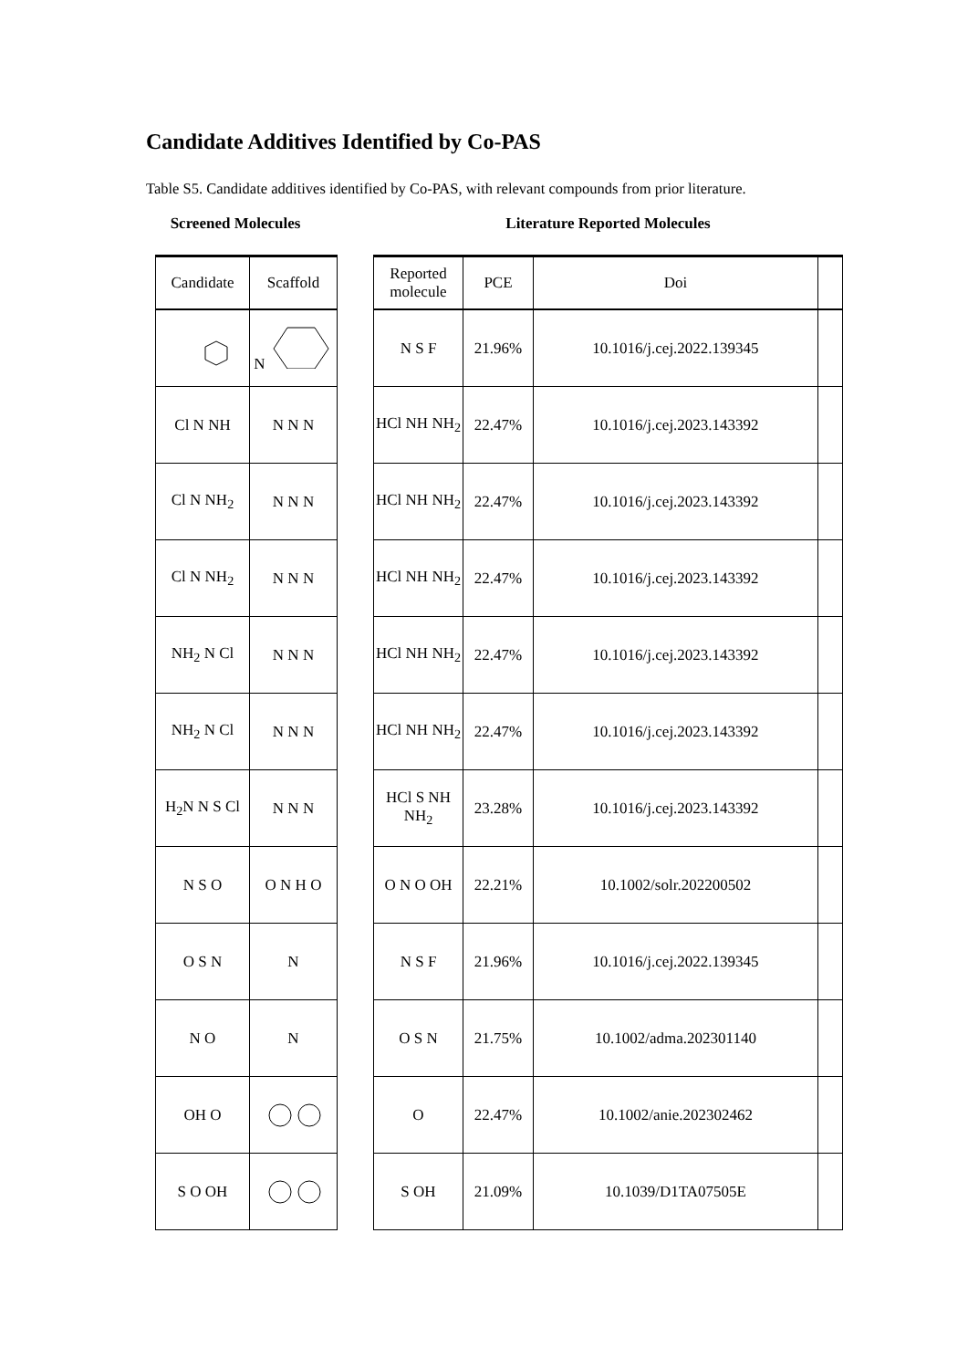Candidate Additives Identified by Co-PAS
Table S5. Candidate additives identified by Co-PAS, with relevant compounds from prior literature.
Screened Molecules
| Candidate | Scaffold |
| --- | --- |
| | N |
| Cl N NH | N N N |
| Cl N NH<sub>2</sub> | N N N |
| Cl N NH<sub>2</sub> | N N N |
| NH<sub>2</sub> N Cl | N N N |
| NH<sub>2</sub> N Cl | N N N |
| H<sub>2</sub>N N S Cl | N N N |
| N S O | O N H O |
| O S N | N |
| N O | N |
| OH O | |
| S O OH | |
Literature Reported Molecules
| Reported molecule | PCE | Doi | |
| --- | --- | --- | --- |
| N S F | 21.96% | 10.1016/j.cej.2022.139345 | |
| HCl NH NH<sub>2</sub> | 22.47% | 10.1016/j.cej.2023.143392 | |
| HCl NH NH<sub>2</sub> | 22.47% | 10.1016/j.cej.2023.143392 | |
| HCl NH NH<sub>2</sub> | 22.47% | 10.1016/j.cej.2023.143392 | |
| HCl NH NH<sub>2</sub> | 22.47% | 10.1016/j.cej.2023.143392 | |
| HCl NH NH<sub>2</sub> | 22.47% | 10.1016/j.cej.2023.143392 | |
| HCl S NH NH<sub>2</sub> | 23.28% | 10.1016/j.cej.2023.143392 | |
| O N O OH | 22.21% | 10.1002/solr.202200502 | |
| N S F | 21.96% | 10.1016/j.cej.2022.139345 | |
| O S N | 21.75% | 10.1002/adma.202301140 | |
| O | 22.47% | 10.1002/anie.202302462 | |
| S OH | 21.09% | 10.1039/D1TA07505E | |